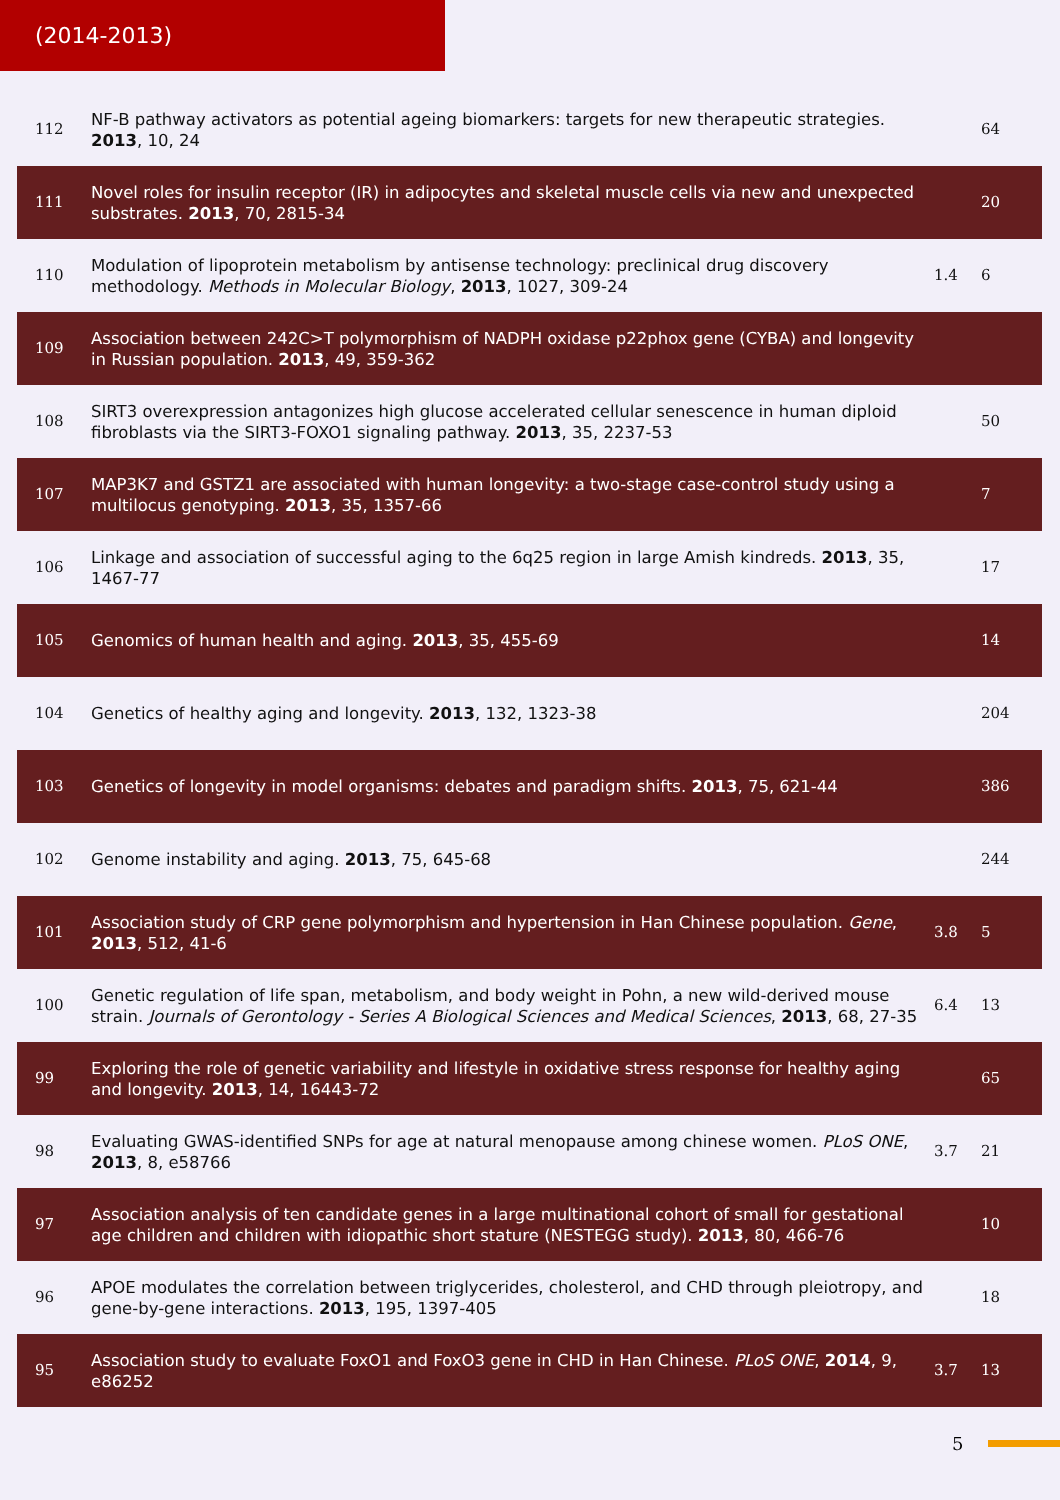(2014-2013)
| 112 | NF-B pathway activators as potential ageing biomarkers: targets for new therapeutic strategies. 2013 , 10, 24 | | 64 |
| 111 | Novel roles for insulin receptor (IR) in adipocytes and skeletal muscle cells via new and unexpected substrates. 2013 , 70, 2815-34 | | 20 |
| 110 | Modulation of lipoprotein metabolism by antisense technology: preclinical drug discovery methodology. Methods in Molecular Biology , 2013 , 1027, 309-24 | 1.4 | 6 |
| 109 | Association between 242C>T polymorphism of NADPH oxidase p22phox gene (CYBA) and longevity in Russian population. 2013 , 49, 359-362 | | |
| 108 | SIRT3 overexpression antagonizes high glucose accelerated cellular senescence in human diploid fibroblasts via the SIRT3-FOXO1 signaling pathway. 2013 , 35, 2237-53 | | 50 |
| 107 | MAP3K7 and GSTZ1 are associated with human longevity: a two-stage case-control study using a multilocus genotyping. 2013 , 35, 1357-66 | | 7 |
| 106 | Linkage and association of successful aging to the 6q25 region in large Amish kindreds. 2013 , 35, 1467-77 | | 17 |
| 105 | Genomics of human health and aging. 2013 , 35, 455-69 | | 14 |
| 104 | Genetics of healthy aging and longevity. 2013 , 132, 1323-38 | | 204 |
| 103 | Genetics of longevity in model organisms: debates and paradigm shifts. 2013 , 75, 621-44 | | 386 |
| 102 | Genome instability and aging. 2013 , 75, 645-68 | | 244 |
| 101 | Association study of CRP gene polymorphism and hypertension in Han Chinese population. Gene , 2013 , 512, 41-6 | 3.8 | 5 |
| 100 | Genetic regulation of life span, metabolism, and body weight in Pohn, a new wild-derived mouse strain. Journals of Gerontology - Series A Biological Sciences and Medical Sciences , 2013 , 68, 27-35 | 6.4 | 13 |
| 99 | Exploring the role of genetic variability and lifestyle in oxidative stress response for healthy aging and longevity. 2013 , 14, 16443-72 | | 65 |
| 98 | Evaluating GWAS-identified SNPs for age at natural menopause among chinese women. PLoS ONE , 2013 , 8, e58766 | 3.7 | 21 |
| 97 | Association analysis of ten candidate genes in a large multinational cohort of small for gestational age children and children with idiopathic short stature (NESTEGG study). 2013 , 80, 466-76 | | 10 |
| 96 | APOE modulates the correlation between triglycerides, cholesterol, and CHD through pleiotropy, and gene-by-gene interactions. 2013 , 195, 1397-405 | | 18 |
| 95 | Association study to evaluate FoxO1 and FoxO3 gene in CHD in Han Chinese. PLoS ONE , 2014 , 9, e86252 | 3.7 | 13 |
5